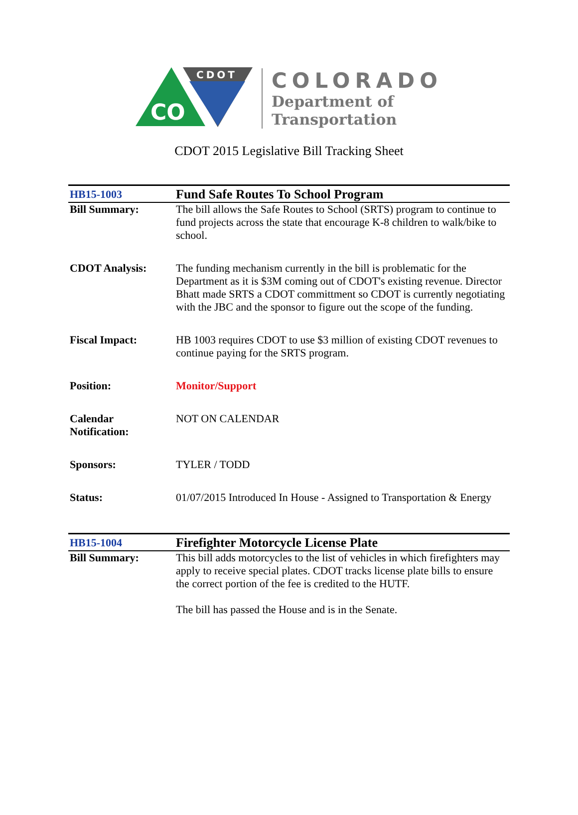CO
CDOT
COLORADO
Department of
Transportation
CDOT 2015 Legislative Bill Tracking Sheet
| HB15-1003 | Fund Safe Routes To School Program |
| Bill Summary: | The bill allows the Safe Routes to School (SRTS) program to continue to fund projects across the state that encourage K-8 children to walk/bike to school. |
| CDOT Analysis: | The funding mechanism currently in the bill is problematic for the Department as it is $3M coming out of CDOT's existing revenue. Director Bhatt made SRTS a CDOT committment so CDOT is currently negotiating with the JBC and the sponsor to figure out the scope of the funding. |
| Fiscal Impact: | HB 1003 requires CDOT to use $3 million of existing CDOT revenues to continue paying for the SRTS program. |
| Position: | Monitor/Support |
| Calendar Notification: | NOT ON CALENDAR |
| Sponsors: | TYLER / TODD |
| Status: | 01/07/2015 Introduced In House - Assigned to Transportation & Energy |
| HB15-1004 | Firefighter Motorcycle License Plate |
| Bill Summary: | This bill adds motorcycles to the list of vehicles in which firefighters may apply to receive special plates. CDOT tracks license plate bills to ensure the correct portion of the fee is credited to the HUTF. The bill has passed the House and is in the Senate. |